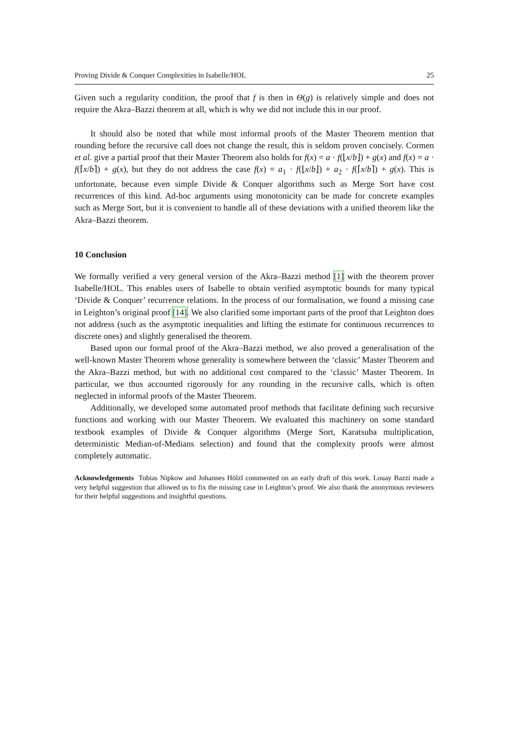Proving Divide & Conquer Complexities in Isabelle/HOL 25
Given such a regularity condition, the proof that f is then in Θ(g) is relatively simple and does not require the Akra–Bazzi theorem at all, which is why we did not include this in our proof.
It should also be noted that while most informal proofs of the Master Theorem mention that rounding before the recursive call does not change the result, this is seldom proven concisely. Cormen et al. give a partial proof that their Master Theorem also holds for f(x) = a · f(⌊x/b⌋) + g(x) and f(x) = a · f(⌈x/b⌉) + g(x), but they do not address the case f(x) = a<sub>1</sub> · f(⌊x/b⌋) + a<sub>2</sub> · f(⌈x/b⌉) + g(x). This is unfortunate, because even simple Divide & Conquer algorithms such as Merge Sort have cost recurrences of this kind. Ad-hoc arguments using monotonicity can be made for concrete examples such as Merge Sort, but it is convenient to handle all of these deviations with a unified theorem like the Akra–Bazzi theorem.
10 Conclusion
We formally verified a very general version of the Akra–Bazzi method [1] with the theorem prover Isabelle/HOL. This enables users of Isabelle to obtain verified asymptotic bounds for many typical ‘Divide & Conquer’ recurrence relations. In the process of our formalisation, we found a missing case in Leighton’s original proof [14]. We also clarified some important parts of the proof that Leighton does not address (such as the asymptotic inequalities and lifting the estimate for continuous recurrences to discrete ones) and slightly generalised the theorem.
Based upon our formal proof of the Akra–Bazzi method, we also proved a generalisation of the well-known Master Theorem whose generality is somewhere between the ‘classic’ Master Theorem and the Akra–Bazzi method, but with no additional cost compared to the ‘classic’ Master Theorem. In particular, we thus accounted rigorously for any rounding in the recursive calls, which is often neglected in informal proofs of the Master Theorem.
Additionally, we developed some automated proof methods that facilitate defining such recursive functions and working with our Master Theorem. We evaluated this machinery on some standard textbook examples of Divide & Conquer algorithms (Merge Sort, Karatsuba multiplication, deterministic Median-of-Medians selection) and found that the complexity proofs were almost completely automatic.
Acknowledgements Tobias Nipkow and Johannes Hölzl commented on an early draft of this work. Louay Bazzi made a very helpful suggestion that allowed us to fix the missing case in Leighton’s proof. We also thank the anonymous reviewers for their helpful suggestions and insightful questions.